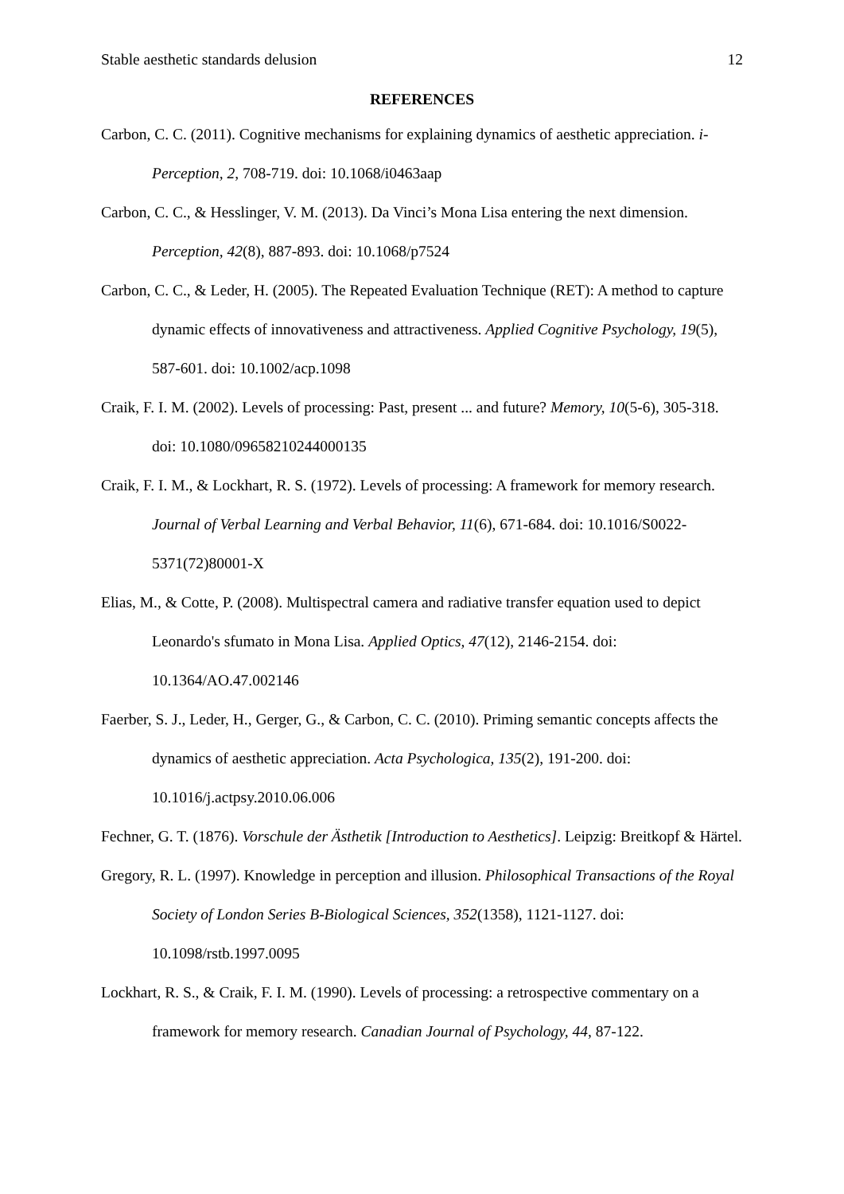Stable aesthetic standards delusion 12
REFERENCES
Carbon, C. C. (2011). Cognitive mechanisms for explaining dynamics of aesthetic appreciation. i-Perception, 2, 708-719. doi: 10.1068/i0463aap
Carbon, C. C., & Hesslinger, V. M. (2013). Da Vinci’s Mona Lisa entering the next dimension. Perception, 42(8), 887-893. doi: 10.1068/p7524
Carbon, C. C., & Leder, H. (2005). The Repeated Evaluation Technique (RET): A method to capture dynamic effects of innovativeness and attractiveness. Applied Cognitive Psychology, 19(5), 587-601. doi: 10.1002/acp.1098
Craik, F. I. M. (2002). Levels of processing: Past, present ... and future? Memory, 10(5-6), 305-318. doi: 10.1080/09658210244000135
Craik, F. I. M., & Lockhart, R. S. (1972). Levels of processing: A framework for memory research. Journal of Verbal Learning and Verbal Behavior, 11(6), 671-684. doi: 10.1016/S0022-5371(72)80001-X
Elias, M., & Cotte, P. (2008). Multispectral camera and radiative transfer equation used to depict Leonardo's sfumato in Mona Lisa. Applied Optics, 47(12), 2146-2154. doi: 10.1364/AO.47.002146
Faerber, S. J., Leder, H., Gerger, G., & Carbon, C. C. (2010). Priming semantic concepts affects the dynamics of aesthetic appreciation. Acta Psychologica, 135(2), 191-200. doi: 10.1016/j.actpsy.2010.06.006
Fechner, G. T. (1876). Vorschule der Ästhetik [Introduction to Aesthetics]. Leipzig: Breitkopf & Härtel.
Gregory, R. L. (1997). Knowledge in perception and illusion. Philosophical Transactions of the Royal Society of London Series B-Biological Sciences, 352(1358), 1121-1127. doi: 10.1098/rstb.1997.0095
Lockhart, R. S., & Craik, F. I. M. (1990). Levels of processing: a retrospective commentary on a framework for memory research. Canadian Journal of Psychology, 44, 87-122.